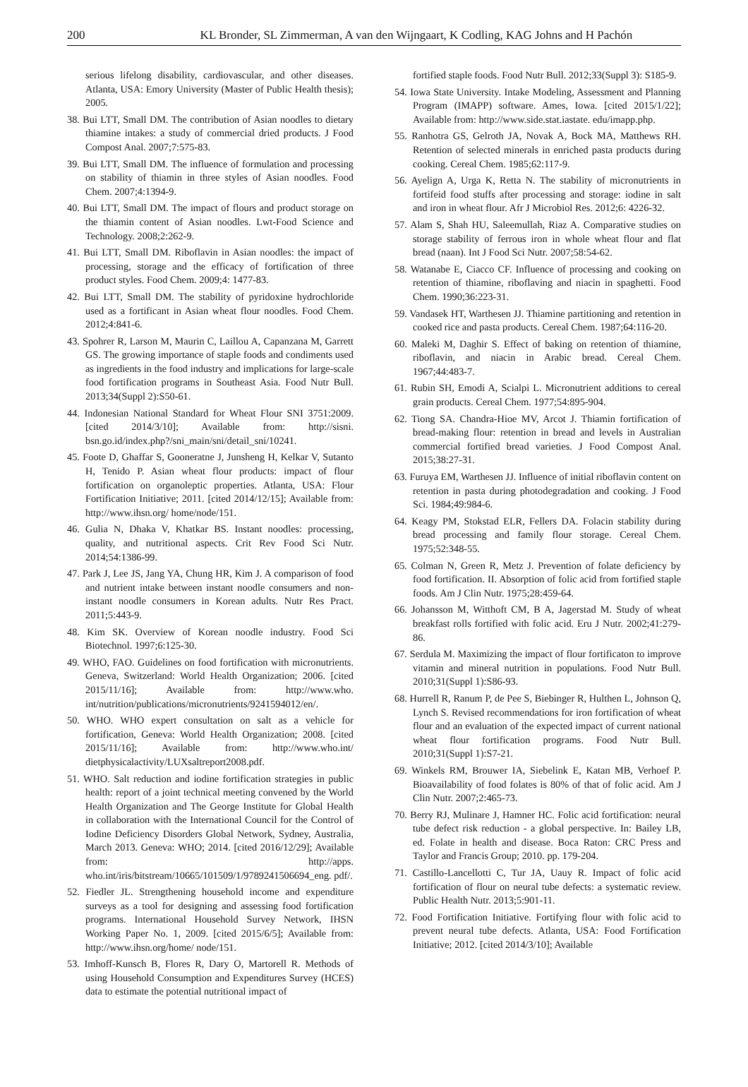200 KL Bronder, SL Zimmerman, A van den Wijngaart, K Codling, KAG Johns and H Pachón
serious lifelong disability, cardiovascular, and other diseases. Atlanta, USA: Emory University (Master of Public Health thesis); 2005.
38. Bui LTT, Small DM. The contribution of Asian noodles to dietary thiamine intakes: a study of commercial dried products. J Food Compost Anal. 2007;7:575-83.
39. Bui LTT, Small DM. The influence of formulation and processing on stability of thiamin in three styles of Asian noodles. Food Chem. 2007;4:1394-9.
40. Bui LTT, Small DM. The impact of flours and product storage on the thiamin content of Asian noodles. Lwt-Food Science and Technology. 2008;2:262-9.
41. Bui LTT, Small DM. Riboflavin in Asian noodles: the impact of processing, storage and the efficacy of fortification of three product styles. Food Chem. 2009;4: 1477-83.
42. Bui LTT, Small DM. The stability of pyridoxine hydrochloride used as a fortificant in Asian wheat flour noodles. Food Chem. 2012;4:841-6.
43. Spohrer R, Larson M, Maurin C, Laillou A, Capanzana M, Garrett GS. The growing importance of staple foods and condiments used as ingredients in the food industry and implications for large-scale food fortification programs in Southeast Asia. Food Nutr Bull. 2013;34(Suppl 2):S50-61.
44. Indonesian National Standard for Wheat Flour SNI 3751:2009. [cited 2014/3/10]; Available from: http://sisni. bsn.go.id/index.php?/sni_main/sni/detail_sni/10241.
45. Foote D, Ghaffar S, Gooneratne J, Junsheng H, Kelkar V, Sutanto H, Tenido P. Asian wheat flour products: impact of flour fortification on organoleptic properties. Atlanta, USA: Flour Fortification Initiative; 2011. [cited 2014/12/15]; Available from: http://www.ihsn.org/ home/node/151.
46. Gulia N, Dhaka V, Khatkar BS. Instant noodles: processing, quality, and nutritional aspects. Crit Rev Food Sci Nutr. 2014;54:1386-99.
47. Park J, Lee JS, Jang YA, Chung HR, Kim J. A comparison of food and nutrient intake between instant noodle consumers and non-instant noodle consumers in Korean adults. Nutr Res Pract. 2011;5:443-9.
48. Kim SK. Overview of Korean noodle industry. Food Sci Biotechnol. 1997;6:125-30.
49. WHO, FAO. Guidelines on food fortification with micronutrients. Geneva, Switzerland: World Health Organization; 2006. [cited 2015/11/16]; Available from: http://www.who. int/nutrition/publications/micronutrients/9241594012/en/.
50. WHO. WHO expert consultation on salt as a vehicle for fortification, Geneva: World Health Organization; 2008. [cited 2015/11/16]; Available from: http://www.who.int/ dietphysicalactivity/LUXsaltreport2008.pdf.
51. WHO. Salt reduction and iodine fortification strategies in public health: report of a joint technical meeting convened by the World Health Organization and The George Institute for Global Health in collaboration with the International Council for the Control of Iodine Deficiency Disorders Global Network, Sydney, Australia, March 2013. Geneva: WHO; 2014. [cited 2016/12/29]; Available from: http://apps. who.int/iris/bitstream/10665/101509/1/9789241506694_eng. pdf/.
52. Fiedler JL. Strengthening household income and expenditure surveys as a tool for designing and assessing food fortification programs. International Household Survey Network, IHSN Working Paper No. 1, 2009. [cited 2015/6/5]; Available from: http://www.ihsn.org/home/ node/151.
53. Imhoff-Kunsch B, Flores R, Dary O, Martorell R. Methods of using Household Consumption and Expenditures Survey (HCES) data to estimate the potential nutritional impact of
fortified staple foods. Food Nutr Bull. 2012;33(Suppl 3): S185-9.
54. Iowa State University. Intake Modeling, Assessment and Planning Program (IMAPP) software. Ames, Iowa. [cited 2015/1/22]; Available from: http://www.side.stat.iastate. edu/imapp.php.
55. Ranhotra GS, Gelroth JA, Novak A, Bock MA, Matthews RH. Retention of selected minerals in enriched pasta products during cooking. Cereal Chem. 1985;62:117-9.
56. Ayelign A, Urga K, Retta N. The stability of micronutrients in fortifeid food stuffs after processing and storage: iodine in salt and iron in wheat flour. Afr J Microbiol Res. 2012;6: 4226-32.
57. Alam S, Shah HU, Saleemullah, Riaz A. Comparative studies on storage stability of ferrous iron in whole wheat flour and flat bread (naan). Int J Food Sci Nutr. 2007;58:54-62.
58. Watanabe E, Ciacco CF. Influence of processing and cooking on retention of thiamine, riboflaving and niacin in spaghetti. Food Chem. 1990;36:223-31.
59. Vandasek HT, Warthesen JJ. Thiamine partitioning and retention in cooked rice and pasta products. Cereal Chem. 1987;64:116-20.
60. Maleki M, Daghir S. Effect of baking on retention of thiamine, riboflavin, and niacin in Arabic bread. Cereal Chem. 1967;44:483-7.
61. Rubin SH, Emodi A, Scialpi L. Micronutrient additions to cereal grain products. Cereal Chem. 1977;54:895-904.
62. Tiong SA. Chandra-Hioe MV, Arcot J. Thiamin fortification of bread-making flour: retention in bread and levels in Australian commercial fortified bread varieties. J Food Compost Anal. 2015;38:27-31.
63. Furuya EM, Warthesen JJ. Influence of initial riboflavin content on retention in pasta during photodegradation and cooking. J Food Sci. 1984;49:984-6.
64. Keagy PM, Stokstad ELR, Fellers DA. Folacin stability during bread processing and family flour storage. Cereal Chem. 1975;52:348-55.
65. Colman N, Green R, Metz J. Prevention of folate deficiency by food fortification. II. Absorption of folic acid from fortified staple foods. Am J Clin Nutr. 1975;28:459-64.
66. Johansson M, Witthoft CM, B A, Jagerstad M. Study of wheat breakfast rolls fortified with folic acid. Eru J Nutr. 2002;41:279-86.
67. Serdula M. Maximizing the impact of flour fortificaton to improve vitamin and mineral nutrition in populations. Food Nutr Bull. 2010;31(Suppl 1):S86-93.
68. Hurrell R, Ranum P, de Pee S, Biebinger R, Hulthen L, Johnson Q, Lynch S. Revised recommendations for iron fortification of wheat flour and an evaluation of the expected impact of current national wheat flour fortification programs. Food Nutr Bull. 2010;31(Suppl 1):S7-21.
69. Winkels RM, Brouwer IA, Siebelink E, Katan MB, Verhoef P. Bioavailability of food folates is 80% of that of folic acid. Am J Clin Nutr. 2007;2:465-73.
70. Berry RJ, Mulinare J, Hamner HC. Folic acid fortification: neural tube defect risk reduction - a global perspective. In: Bailey LB, ed. Folate in health and disease. Boca Raton: CRC Press and Taylor and Francis Group; 2010. pp. 179-204.
71. Castillo-Lancellotti C, Tur JA, Uauy R. Impact of folic acid fortification of flour on neural tube defects: a systematic review. Public Health Nutr. 2013;5:901-11.
72. Food Fortification Initiative. Fortifying flour with folic acid to prevent neural tube defects. Atlanta, USA: Food Fortification Initiative; 2012. [cited 2014/3/10]; Available